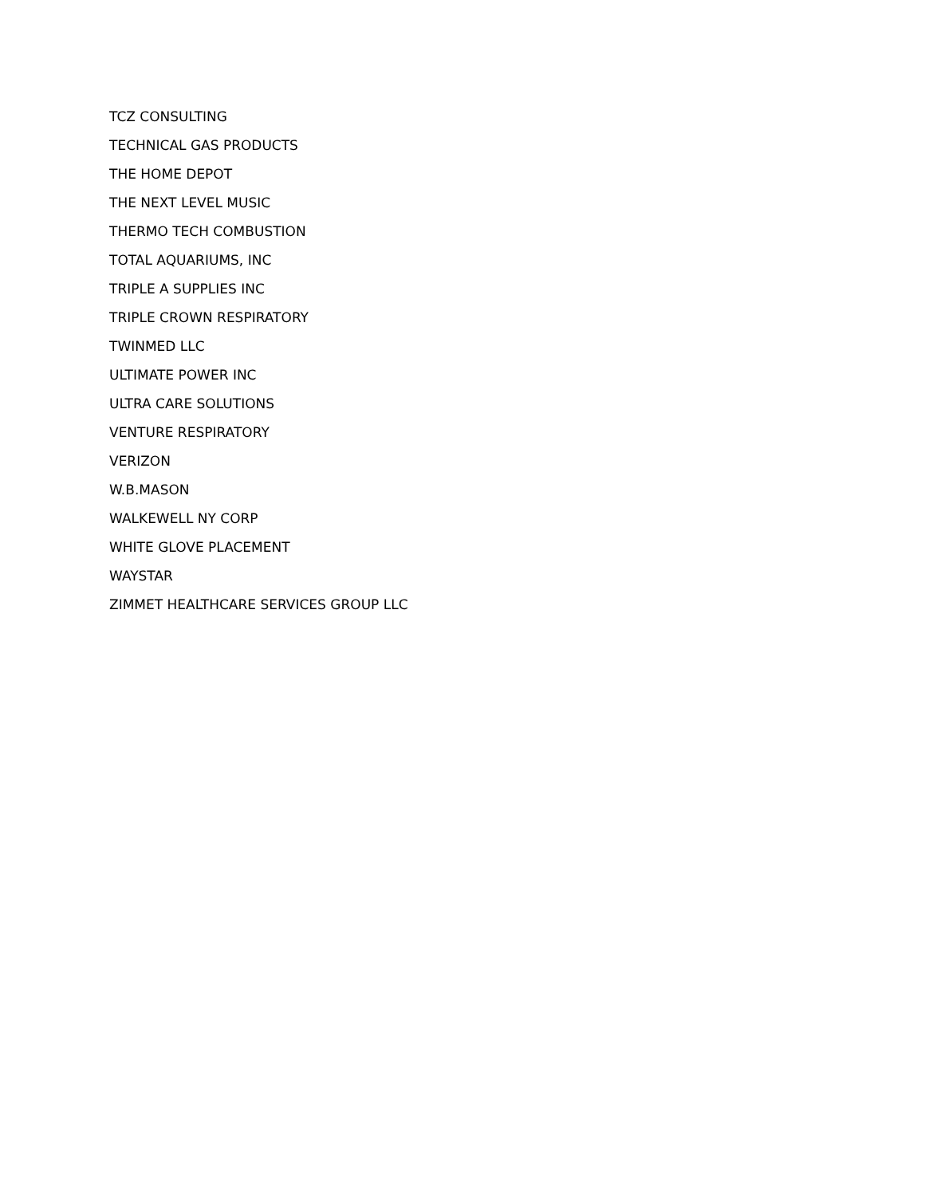TCZ CONSULTING
TECHNICAL GAS PRODUCTS
THE HOME DEPOT
THE NEXT LEVEL MUSIC
THERMO TECH COMBUSTION
TOTAL AQUARIUMS, INC
TRIPLE A SUPPLIES INC
TRIPLE CROWN RESPIRATORY
TWINMED LLC
ULTIMATE POWER INC
ULTRA CARE SOLUTIONS
VENTURE RESPIRATORY
VERIZON
W.B.MASON
WALKEWELL NY CORP
WHITE GLOVE PLACEMENT
WAYSTAR
ZIMMET HEALTHCARE SERVICES GROUP LLC